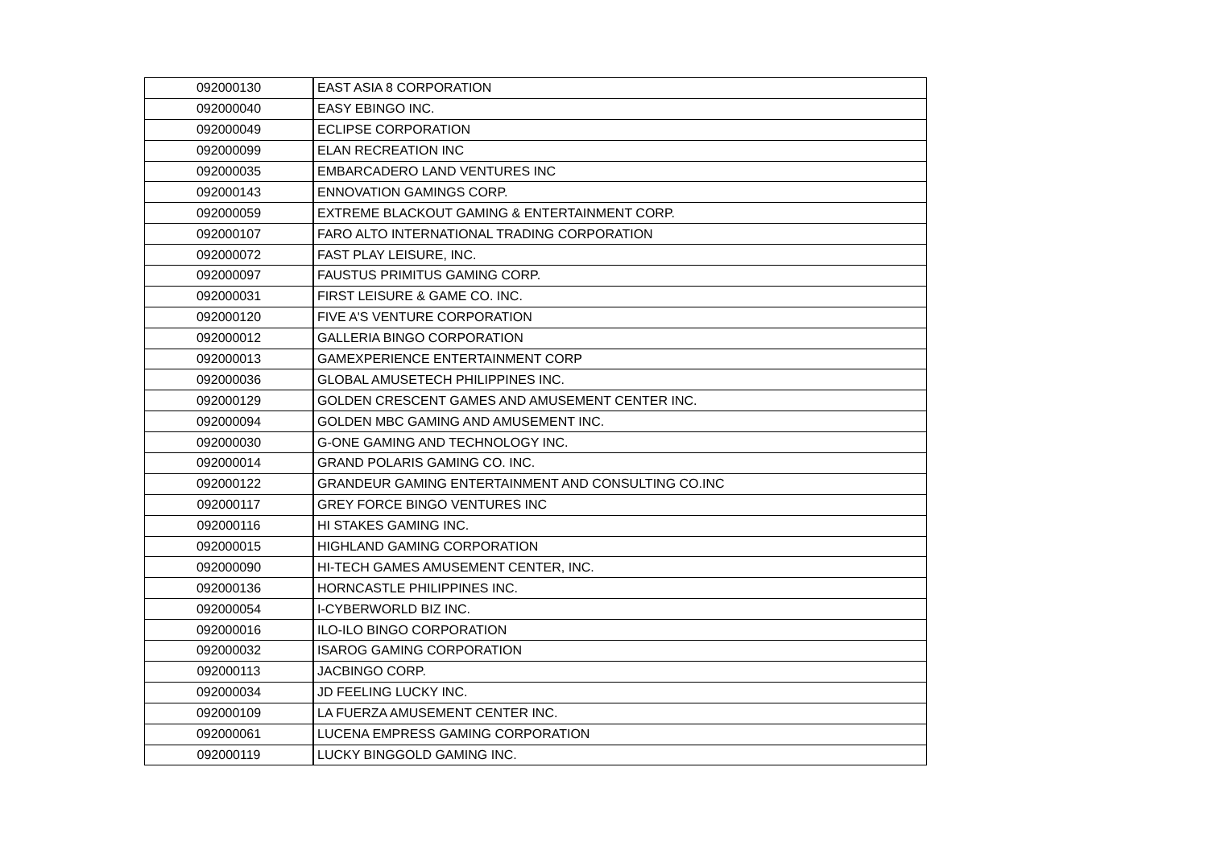| 092000130 | EAST ASIA 8 CORPORATION |
| 092000040 | EASY EBINGO INC. |
| 092000049 | ECLIPSE CORPORATION |
| 092000099 | ELAN RECREATION INC |
| 092000035 | EMBARCADERO LAND VENTURES INC |
| 092000143 | ENNOVATION GAMINGS CORP. |
| 092000059 | EXTREME BLACKOUT GAMING & ENTERTAINMENT CORP. |
| 092000107 | FARO ALTO INTERNATIONAL TRADING CORPORATION |
| 092000072 | FAST PLAY LEISURE, INC. |
| 092000097 | FAUSTUS PRIMITUS GAMING CORP. |
| 092000031 | FIRST LEISURE & GAME CO. INC. |
| 092000120 | FIVE A'S VENTURE CORPORATION |
| 092000012 | GALLERIA BINGO CORPORATION |
| 092000013 | GAMEXPERIENCE ENTERTAINMENT CORP |
| 092000036 | GLOBAL AMUSETECH PHILIPPINES INC. |
| 092000129 | GOLDEN CRESCENT GAMES AND AMUSEMENT CENTER INC. |
| 092000094 | GOLDEN MBC GAMING AND AMUSEMENT INC. |
| 092000030 | G-ONE GAMING AND TECHNOLOGY INC. |
| 092000014 | GRAND POLARIS GAMING CO. INC. |
| 092000122 | GRANDEUR GAMING ENTERTAINMENT AND CONSULTING CO.INC |
| 092000117 | GREY FORCE BINGO VENTURES INC |
| 092000116 | HI STAKES GAMING INC. |
| 092000015 | HIGHLAND GAMING CORPORATION |
| 092000090 | HI-TECH GAMES AMUSEMENT CENTER, INC. |
| 092000136 | HORNCASTLE PHILIPPINES INC. |
| 092000054 | I-CYBERWORLD BIZ INC. |
| 092000016 | ILO-ILO BINGO CORPORATION |
| 092000032 | ISAROG GAMING CORPORATION |
| 092000113 | JACBINGO CORP. |
| 092000034 | JD FEELING LUCKY INC. |
| 092000109 | LA FUERZA AMUSEMENT CENTER INC. |
| 092000061 | LUCENA EMPRESS GAMING CORPORATION |
| 092000119 | LUCKY BINGGOLD GAMING INC. |